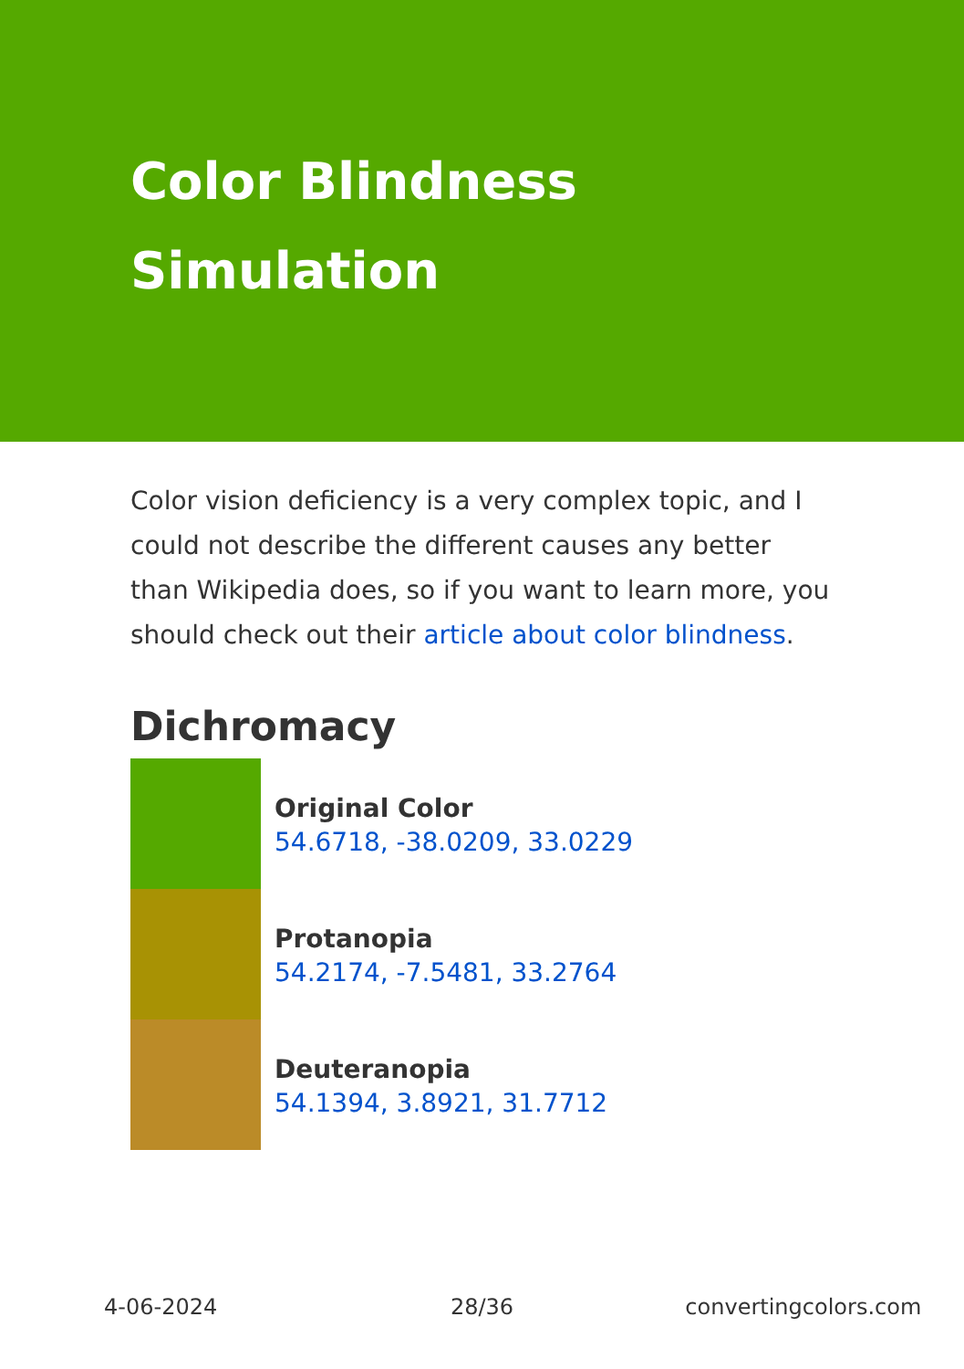Color Blindness
Simulation
Color vision deficiency is a very complex topic, and I could not describe the different causes any better than Wikipedia does, so if you want to learn more, you should check out their article about color blindness.
Dichromacy
Original Color
54.6718, -38.0209, 33.0229
Protanopia
54.2174, -7.5481, 33.2764
Deuteranopia
54.1394, 3.8921, 31.7712
4-06-2024 28/36 convertingcolors.com